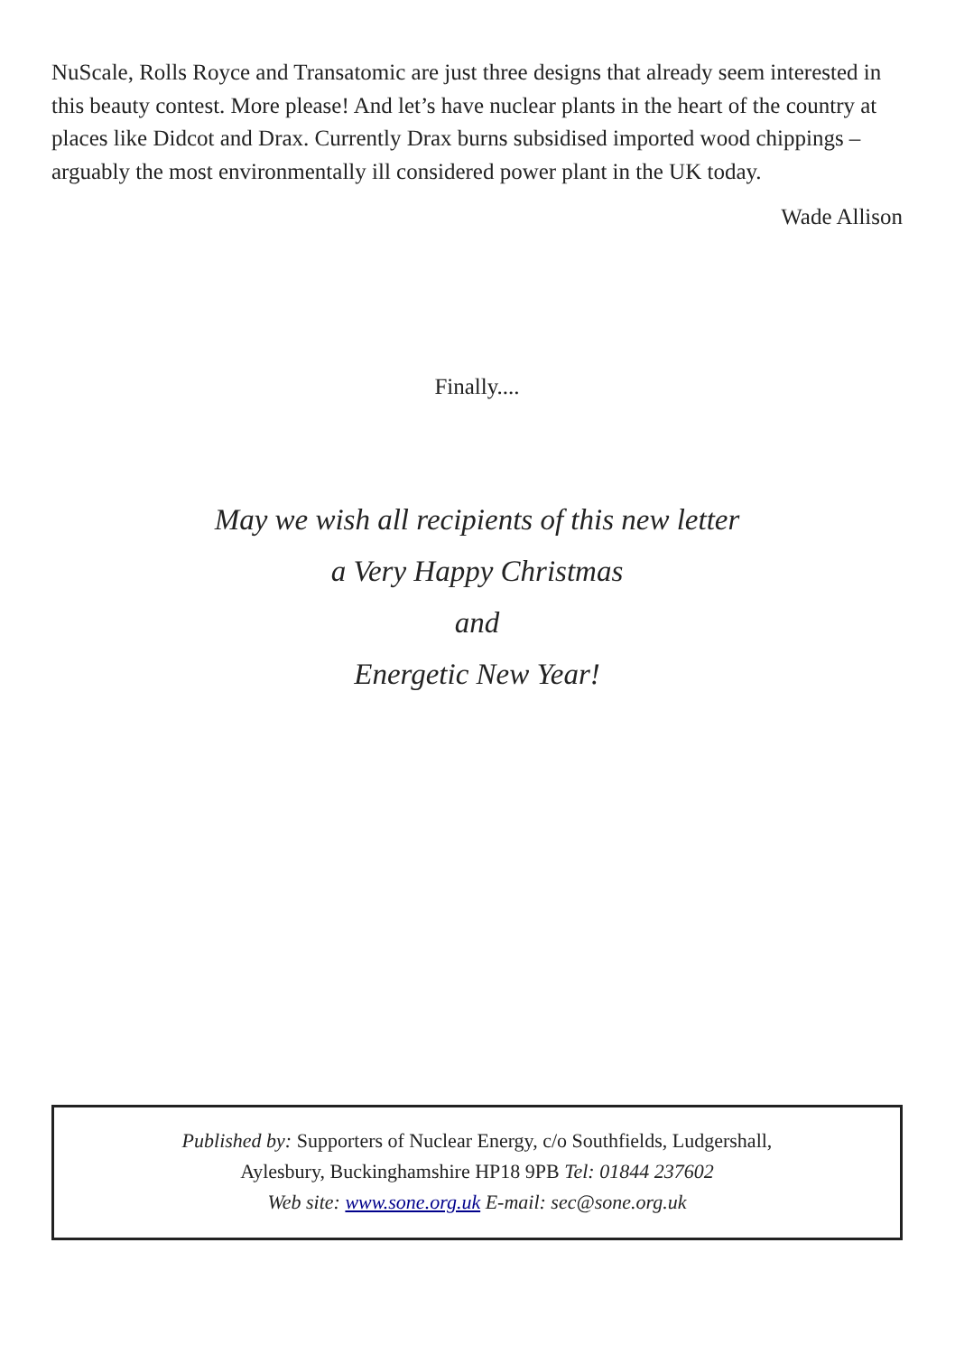NuScale, Rolls Royce and Transatomic are just three designs that already seem interested in this beauty contest. More please! And let’s have nuclear plants in the heart of the country at places like Didcot and Drax. Currently Drax burns subsidised imported wood chippings – arguably the most environmentally ill considered power plant in the UK today.
Wade Allison
Finally....
May we wish all recipients of this new letter
a Very Happy Christmas
and
Energetic New Year!
Published by: Supporters of Nuclear Energy, c/o Southfields, Ludgershall,
Aylesbury, Buckinghamshire HP18 9PB Tel: 01844 237602
Web site: www.sone.org.uk E-mail: sec@sone.org.uk